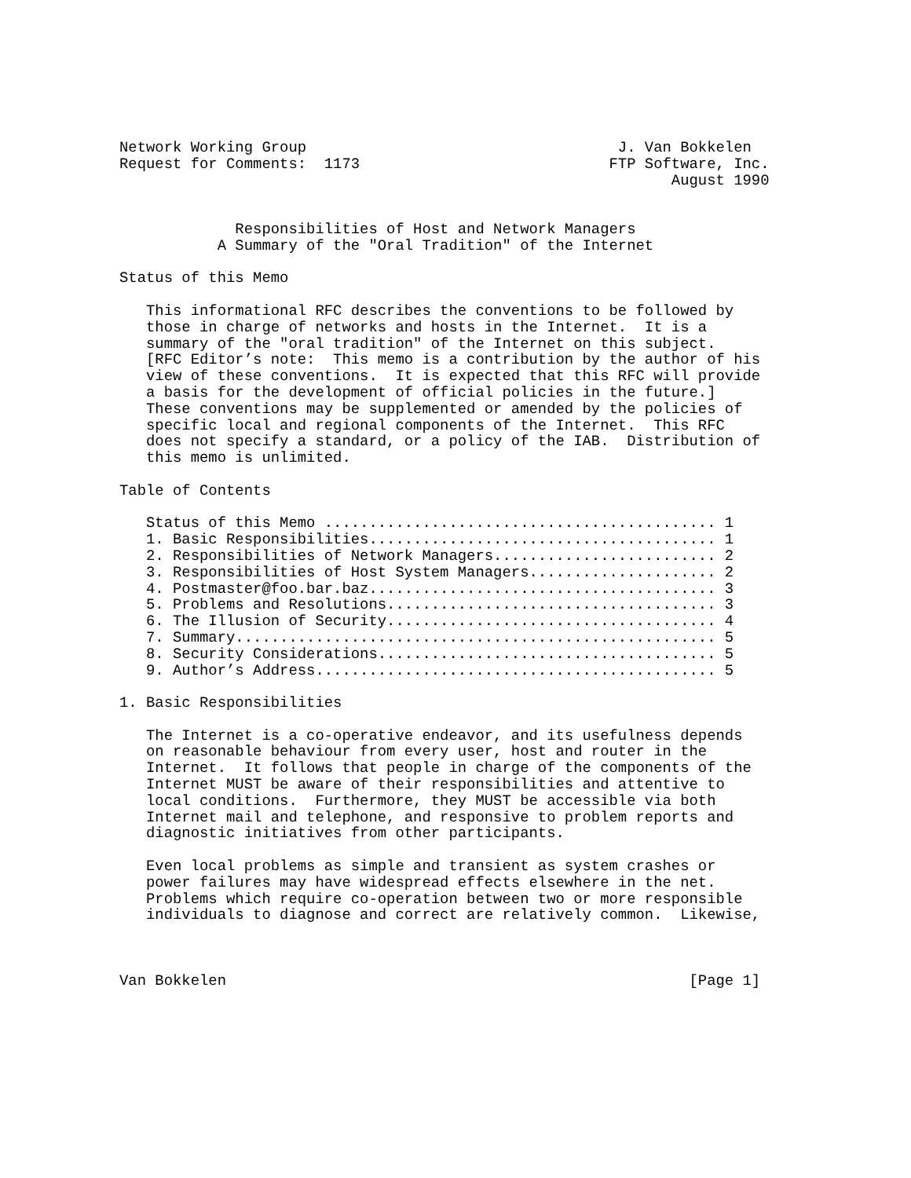Network Working Group                                   J. Van Bokkelen
Request for Comments:  1173                            FTP Software, Inc.
                                                              August 1990


             Responsibilities of Host and Network Managers
           A Summary of the "Oral Tradition" of the Internet

Status of this Memo

   This informational RFC describes the conventions to be followed by
   those in charge of networks and hosts in the Internet.  It is a
   summary of the "oral tradition" of the Internet on this subject.
   [RFC Editor’s note:  This memo is a contribution by the author of his
   view of these conventions.  It is expected that this RFC will provide
   a basis for the development of official policies in the future.]
   These conventions may be supplemented or amended by the policies of
   specific local and regional components of the Internet.  This RFC
   does not specify a standard, or a policy of the IAB.  Distribution of
   this memo is unlimited.

Table of Contents

   Status of this Memo ............................................ 1
   1. Basic Responsibilities....................................... 1
   2. Responsibilities of Network Managers......................... 2
   3. Responsibilities of Host System Managers..................... 2
   4. Postmaster@foo.bar.baz....................................... 3
   5. Problems and Resolutions..................................... 3
   6. The Illusion of Security..................................... 4
   7. Summary...................................................... 5
   8. Security Considerations...................................... 5
   9. Author’s Address............................................. 5

1. Basic Responsibilities

   The Internet is a co-operative endeavor, and its usefulness depends
   on reasonable behaviour from every user, host and router in the
   Internet.  It follows that people in charge of the components of the
   Internet MUST be aware of their responsibilities and attentive to
   local conditions.  Furthermore, they MUST be accessible via both
   Internet mail and telephone, and responsive to problem reports and
   diagnostic initiatives from other participants.

   Even local problems as simple and transient as system crashes or
   power failures may have widespread effects elsewhere in the net.
   Problems which require co-operation between two or more responsible
   individuals to diagnose and correct are relatively common.  Likewise,



Van Bokkelen                                                    [Page 1]